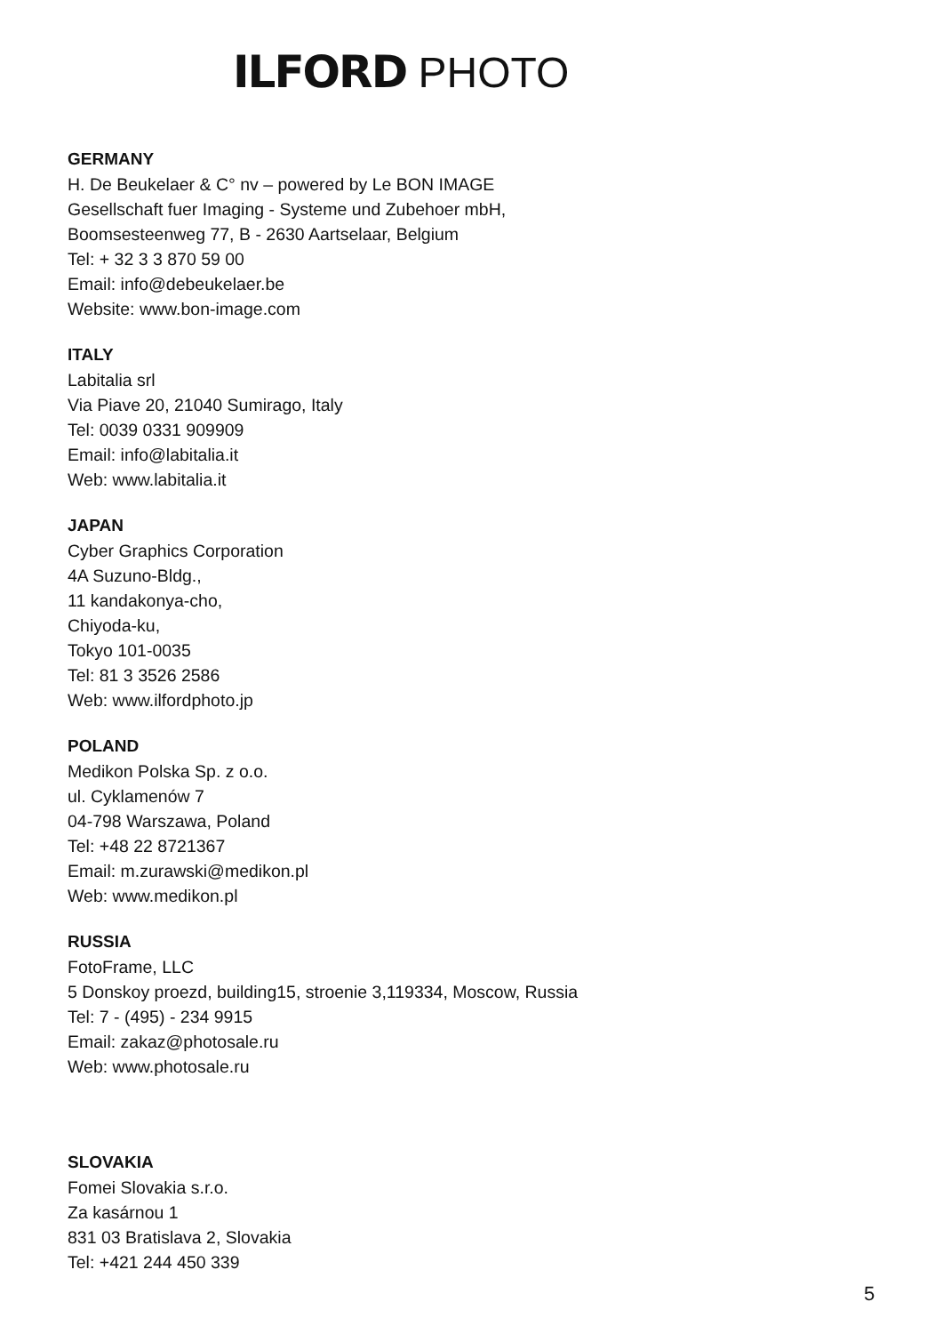ILFORD PHOTO
GERMANY
H. De Beukelaer & C° nv – powered by Le BON IMAGE
Gesellschaft fuer Imaging - Systeme und Zubehoer mbH,
Boomsesteenweg 77, B - 2630 Aartselaar, Belgium
Tel: + 32 3 3 870 59 00
Email: info@debeukelaer.be
Website: www.bon-image.com
ITALY
Labitalia srl
Via Piave 20, 21040 Sumirago, Italy
Tel: 0039 0331 909909
Email: info@labitalia.it
Web: www.labitalia.it
JAPAN
Cyber Graphics Corporation
4A Suzuno-Bldg.,
11 kandakonya-cho,
Chiyoda-ku,
Tokyo 101-0035
Tel: 81 3 3526 2586
Web: www.ilfordphoto.jp
POLAND
Medikon Polska Sp. z o.o.
ul. Cyklamenów 7
04-798 Warszawa, Poland
Tel: +48 22 8721367
Email: m.zurawski@medikon.pl
Web: www.medikon.pl
RUSSIA
FotoFrame, LLC
5 Donskoy proezd, building15, stroenie 3,119334, Moscow, Russia
Tel: 7 - (495) - 234 9915
Email: zakaz@photosale.ru
Web: www.photosale.ru
SLOVAKIA
Fomei Slovakia s.r.o.
Za kasárnou 1
831 03 Bratislava 2, Slovakia
Tel: +421 244 450 339
5